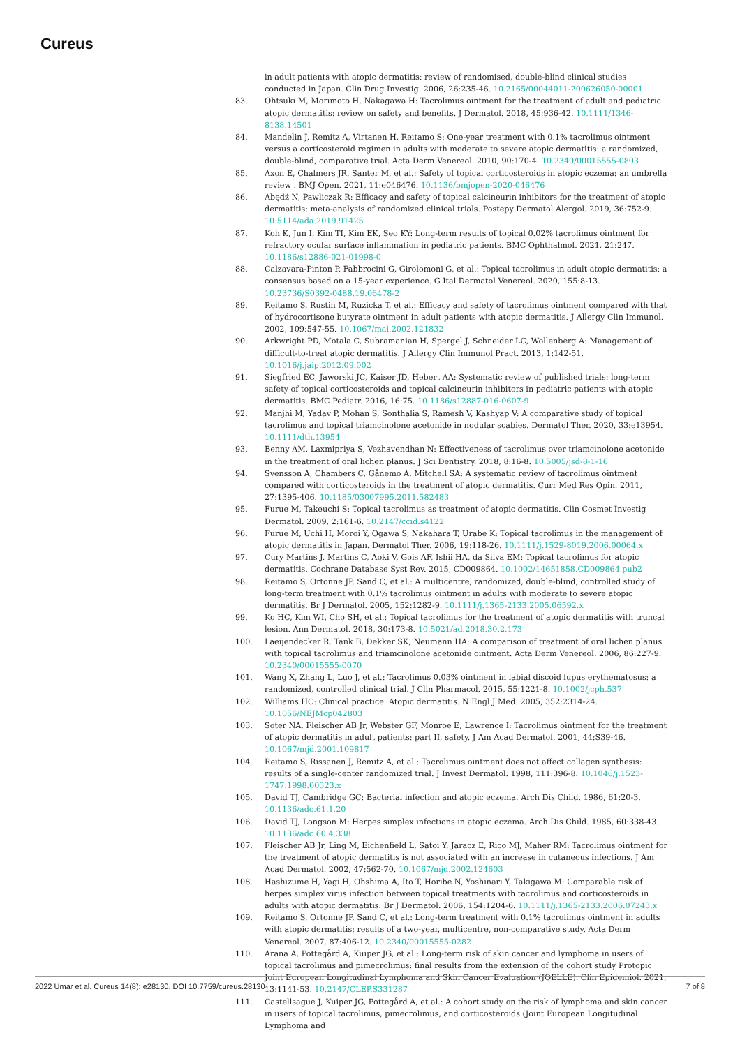Cureus
in adult patients with atopic dermatitis: review of randomised, double-blind clinical studies conducted in Japan. Clin Drug Investig. 2006, 26:235-46. 10.2165/00044011-200626050-00001
83. Ohtsuki M, Morimoto H, Nakagawa H: Tacrolimus ointment for the treatment of adult and pediatric atopic dermatitis: review on safety and benefits. J Dermatol. 2018, 45:936-42. 10.1111/1346-8138.14501
84. Mandelin J, Remitz A, Virtanen H, Reitamo S: One-year treatment with 0.1% tacrolimus ointment versus a corticosteroid regimen in adults with moderate to severe atopic dermatitis: a randomized, double-blind, comparative trial. Acta Derm Venereol. 2010, 90:170-4. 10.2340/00015555-0803
85. Axon E, Chalmers JR, Santer M, et al.: Safety of topical corticosteroids in atopic eczema: an umbrella review . BMJ Open. 2021, 11:e046476. 10.1136/bmjopen-2020-046476
86. Abędź N, Pawliczak R: Efficacy and safety of topical calcineurin inhibitors for the treatment of atopic dermatitis: meta-analysis of randomized clinical trials. Postepy Dermatol Alergol. 2019, 36:752-9. 10.5114/ada.2019.91425
87. Koh K, Jun I, Kim TI, Kim EK, Seo KY: Long-term results of topical 0.02% tacrolimus ointment for refractory ocular surface inflammation in pediatric patients. BMC Ophthalmol. 2021, 21:247. 10.1186/s12886-021-01998-0
88. Calzavara-Pinton P, Fabbrocini G, Girolomoni G, et al.: Topical tacrolimus in adult atopic dermatitis: a consensus based on a 15-year experience. G Ital Dermatol Venereol. 2020, 155:8-13. 10.23736/S0392-0488.19.06478-2
89. Reitamo S, Rustin M, Ruzicka T, et al.: Efficacy and safety of tacrolimus ointment compared with that of hydrocortisone butyrate ointment in adult patients with atopic dermatitis. J Allergy Clin Immunol. 2002, 109:547-55. 10.1067/mai.2002.121832
90. Arkwright PD, Motala C, Subramanian H, Spergel J, Schneider LC, Wollenberg A: Management of difficult-to-treat atopic dermatitis. J Allergy Clin Immunol Pract. 2013, 1:142-51. 10.1016/j.jaip.2012.09.002
91. Siegfried EC, Jaworski JC, Kaiser JD, Hebert AA: Systematic review of published trials: long-term safety of topical corticosteroids and topical calcineurin inhibitors in pediatric patients with atopic dermatitis. BMC Pediatr. 2016, 16:75. 10.1186/s12887-016-0607-9
92. Manjhi M, Yadav P, Mohan S, Sonthalia S, Ramesh V, Kashyap V: A comparative study of topical tacrolimus and topical triamcinolone acetonide in nodular scabies. Dermatol Ther. 2020, 33:e13954. 10.1111/dth.13954
93. Benny AM, Laxmipriya S, Vezhavendhan N: Effectiveness of tacrolimus over triamcinolone acetonide in the treatment of oral lichen planus. J Sci Dentistry. 2018, 8:16-8. 10.5005/jsd-8-1-16
94. Svensson A, Chambers C, Gånemo A, Mitchell SA: A systematic review of tacrolimus ointment compared with corticosteroids in the treatment of atopic dermatitis. Curr Med Res Opin. 2011, 27:1395-406. 10.1185/03007995.2011.582483
95. Furue M, Takeuchi S: Topical tacrolimus as treatment of atopic dermatitis. Clin Cosmet Investig Dermatol. 2009, 2:161-6. 10.2147/ccid.s4122
96. Furue M, Uchi H, Moroi Y, Ogawa S, Nakahara T, Urabe K: Topical tacrolimus in the management of atopic dermatitis in Japan. Dermatol Ther. 2006, 19:118-26. 10.1111/j.1529-8019.2006.00064.x
97. Cury Martins J, Martins C, Aoki V, Gois AF, Ishii HA, da Silva EM: Topical tacrolimus for atopic dermatitis. Cochrane Database Syst Rev. 2015, CD009864. 10.1002/14651858.CD009864.pub2
98. Reitamo S, Ortonne JP, Sand C, et al.: A multicentre, randomized, double-blind, controlled study of long-term treatment with 0.1% tacrolimus ointment in adults with moderate to severe atopic dermatitis. Br J Dermatol. 2005, 152:1282-9. 10.1111/j.1365-2133.2005.06592.x
99. Ko HC, Kim WI, Cho SH, et al.: Topical tacrolimus for the treatment of atopic dermatitis with truncal lesion. Ann Dermatol. 2018, 30:173-8. 10.5021/ad.2018.30.2.173
100. Laeijendecker R, Tank B, Dekker SK, Neumann HA: A comparison of treatment of oral lichen planus with topical tacrolimus and triamcinolone acetonide ointment. Acta Derm Venereol. 2006, 86:227-9. 10.2340/00015555-0070
101. Wang X, Zhang L, Luo J, et al.: Tacrolimus 0.03% ointment in labial discoid lupus erythematosus: a randomized, controlled clinical trial. J Clin Pharmacol. 2015, 55:1221-8. 10.1002/jcph.537
102. Williams HC: Clinical practice. Atopic dermatitis. N Engl J Med. 2005, 352:2314-24. 10.1056/NEJMcp042803
103. Soter NA, Fleischer AB Jr, Webster GF, Monroe E, Lawrence I: Tacrolimus ointment for the treatment of atopic dermatitis in adult patients: part II, safety. J Am Acad Dermatol. 2001, 44:S39-46. 10.1067/mjd.2001.109817
104. Reitamo S, Rissanen J, Remitz A, et al.: Tacrolimus ointment does not affect collagen synthesis: results of a single-center randomized trial. J Invest Dermatol. 1998, 111:396-8. 10.1046/j.1523-1747.1998.00323.x
105. David TJ, Cambridge GC: Bacterial infection and atopic eczema. Arch Dis Child. 1986, 61:20-3. 10.1136/adc.61.1.20
106. David TJ, Longson M: Herpes simplex infections in atopic eczema. Arch Dis Child. 1985, 60:338-43. 10.1136/adc.60.4.338
107. Fleischer AB Jr, Ling M, Eichenfield L, Satoi Y, Jaracz E, Rico MJ, Maher RM: Tacrolimus ointment for the treatment of atopic dermatitis is not associated with an increase in cutaneous infections. J Am Acad Dermatol. 2002, 47:562-70. 10.1067/mjd.2002.124603
108. Hashizume H, Yagi H, Ohshima A, Ito T, Horibe N, Yoshinari Y, Takigawa M: Comparable risk of herpes simplex virus infection between topical treatments with tacrolimus and corticosteroids in adults with atopic dermatitis. Br J Dermatol. 2006, 154:1204-6. 10.1111/j.1365-2133.2006.07243.x
109. Reitamo S, Ortonne JP, Sand C, et al.: Long-term treatment with 0.1% tacrolimus ointment in adults with atopic dermatitis: results of a two-year, multicentre, non-comparative study. Acta Derm Venereol. 2007, 87:406-12. 10.2340/00015555-0282
110. Arana A, Pottegård A, Kuiper JG, et al.: Long-term risk of skin cancer and lymphoma in users of topical tacrolimus and pimecrolimus: final results from the extension of the cohort study Protopic Joint European Longitudinal Lymphoma and Skin Cancer Evaluation (JOELLE). Clin Epidemiol. 2021, 13:1141-53. 10.2147/CLEP.S331287
111. Castellsague J, Kuiper JG, Pottegård A, et al.: A cohort study on the risk of lymphoma and skin cancer in users of topical tacrolimus, pimecrolimus, and corticosteroids (Joint European Longitudinal Lymphoma and
2022 Umar et al. Cureus 14(8): e28130. DOI 10.7759/cureus.28130 7 of 8